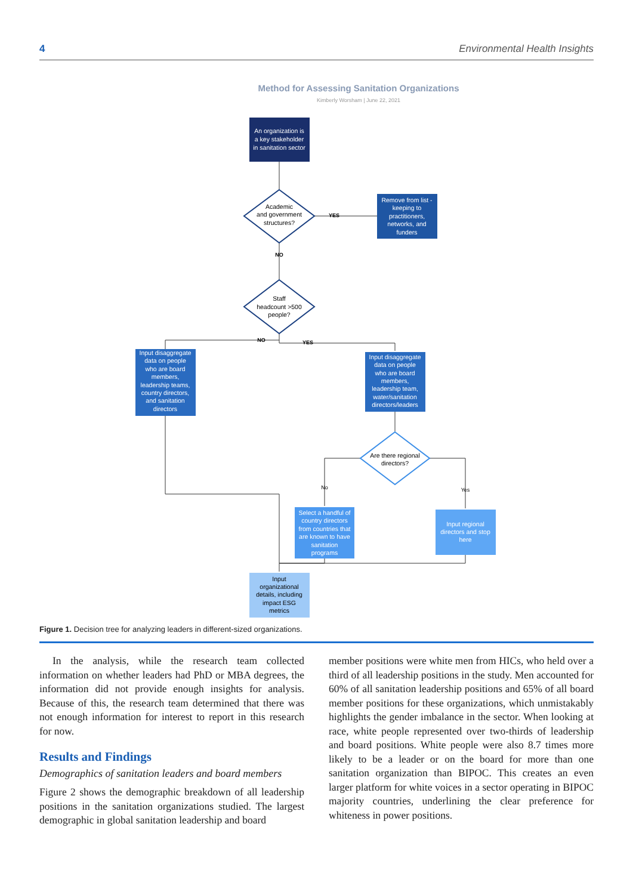4 Environmental Health Insights
Method for Assessing Sanitation Organizations
Kimberly Worsham | June 22, 2021
An organization is a key stakeholder in sanitation sector
Academic and government structures?
YES
Remove from list - keeping to practitioners, networks, and funders
NO
Staff headcount >500 people?
NO
YES
Input disaggregate data on people who are board members, leadership teams, country directors, and sanitation directors
Input disaggregate data on people who are board members, leadership team, water/sanitation directors/leaders
Are there regional directors?
No
Yes
Select a handful of country directors from countries that are known to have sanitation programs
Input regional directors and stop here
Input organizational details, including impact ESG metrics
Figure 1. Decision tree for analyzing leaders in different-sized organizations.
In the analysis, while the research team collected information on whether leaders had PhD or MBA degrees, the information did not provide enough insights for analysis. Because of this, the research team determined that there was not enough information for interest to report in this research for now.
Results and Findings
Demographics of sanitation leaders and board members
Figure 2 shows the demographic breakdown of all leadership positions in the sanitation organizations studied. The largest demographic in global sanitation leadership and board
member positions were white men from HICs, who held over a third of all leadership positions in the study. Men accounted for 60% of all sanitation leadership positions and 65% of all board member positions for these organizations, which unmistakably highlights the gender imbalance in the sector. When looking at race, white people represented over two-thirds of leadership and board positions. White people were also 8.7 times more likely to be a leader or on the board for more than one sanitation organization than BIPOC. This creates an even larger platform for white voices in a sector operating in BIPOC majority countries, underlining the clear preference for whiteness in power positions.